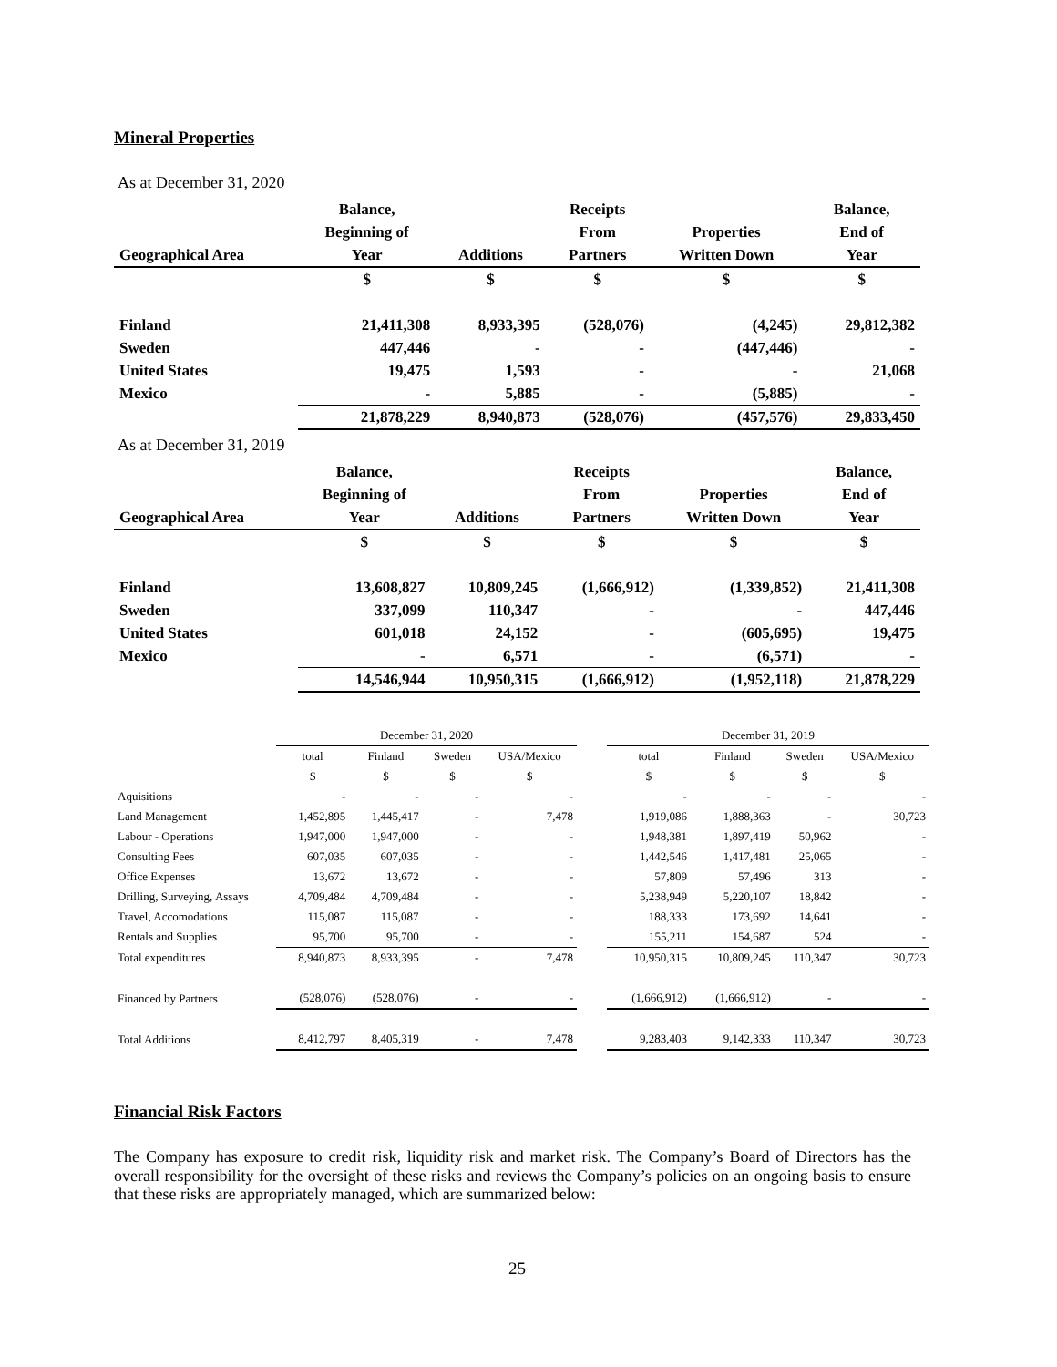Mineral Properties
As at December 31, 2020
| | Balance, | | Receipts | | Balance, |
| --- | --- | --- | --- | --- | --- |
| | Beginning of | | From | Properties | End of |
| Geographical Area | Year | Additions | Partners | Written Down | Year |
| | $ | $ | $ | $ | $ |
| Finland | 21,411,308 | 8,933,395 | (528,076) | (4,245) | 29,812,382 |
| Sweden | 447,446 | - | - | (447,446) | - |
| United States | 19,475 | 1,593 | - | - | 21,068 |
| Mexico | - | 5,885 | - | (5,885) | - |
| | 21,878,229 | 8,940,873 | (528,076) | (457,576) | 29,833,450 |
As at December 31, 2019
| | Balance, | | Receipts | | Balance, |
| --- | --- | --- | --- | --- | --- |
| | Beginning of | | From | Properties | End of |
| Geographical Area | Year | Additions | Partners | Written Down | Year |
| | $ | $ | $ | $ | $ |
| Finland | 13,608,827 | 10,809,245 | (1,666,912) | (1,339,852) | 21,411,308 |
| Sweden | 337,099 | 110,347 | - | - | 447,446 |
| United States | 601,018 | 24,152 | - | (605,695) | 19,475 |
| Mexico | - | 6,571 | - | (6,571) | - |
| | 14,546,944 | 10,950,315 | (1,666,912) | (1,952,118) | 21,878,229 |
| | December 31, 2020 | | | | | December 31, 2019 | | | |
| | total | Finland | Sweden | USA/Mexico | | total | Finland | Sweden | USA/Mexico |
| | $ | $ | $ | $ | | $ | $ | $ | $ |
| Aquisitions | - | - | - | - | | - | - | - | - |
| Land Management | 1,452,895 | 1,445,417 | - | 7,478 | | 1,919,086 | 1,888,363 | - | 30,723 |
| Labour - Operations | 1,947,000 | 1,947,000 | - | - | | 1,948,381 | 1,897,419 | 50,962 | - |
| Consulting Fees | 607,035 | 607,035 | - | - | | 1,442,546 | 1,417,481 | 25,065 | - |
| Office Expenses | 13,672 | 13,672 | - | - | | 57,809 | 57,496 | 313 | - |
| Drilling, Surveying, Assays | 4,709,484 | 4,709,484 | - | - | | 5,238,949 | 5,220,107 | 18,842 | - |
| Travel, Accomodations | 115,087 | 115,087 | - | - | | 188,333 | 173,692 | 14,641 | - |
| Rentals and Supplies | 95,700 | 95,700 | - | - | | 155,211 | 154,687 | 524 | - |
| Total expenditures | 8,940,873 | 8,933,395 | - | 7,478 | | 10,950,315 | 10,809,245 | 110,347 | 30,723 |
| Financed by Partners | (528,076) | (528,076) | - | - | | (1,666,912) | (1,666,912) | - | - |
| Total Additions | 8,412,797 | 8,405,319 | - | 7,478 | | 9,283,403 | 9,142,333 | 110,347 | 30,723 |
Financial Risk Factors
The Company has exposure to credit risk, liquidity risk and market risk. The Company’s Board of Directors has the overall responsibility for the oversight of these risks and reviews the Company’s policies on an ongoing basis to ensure that these risks are appropriately managed, which are summarized below:
25